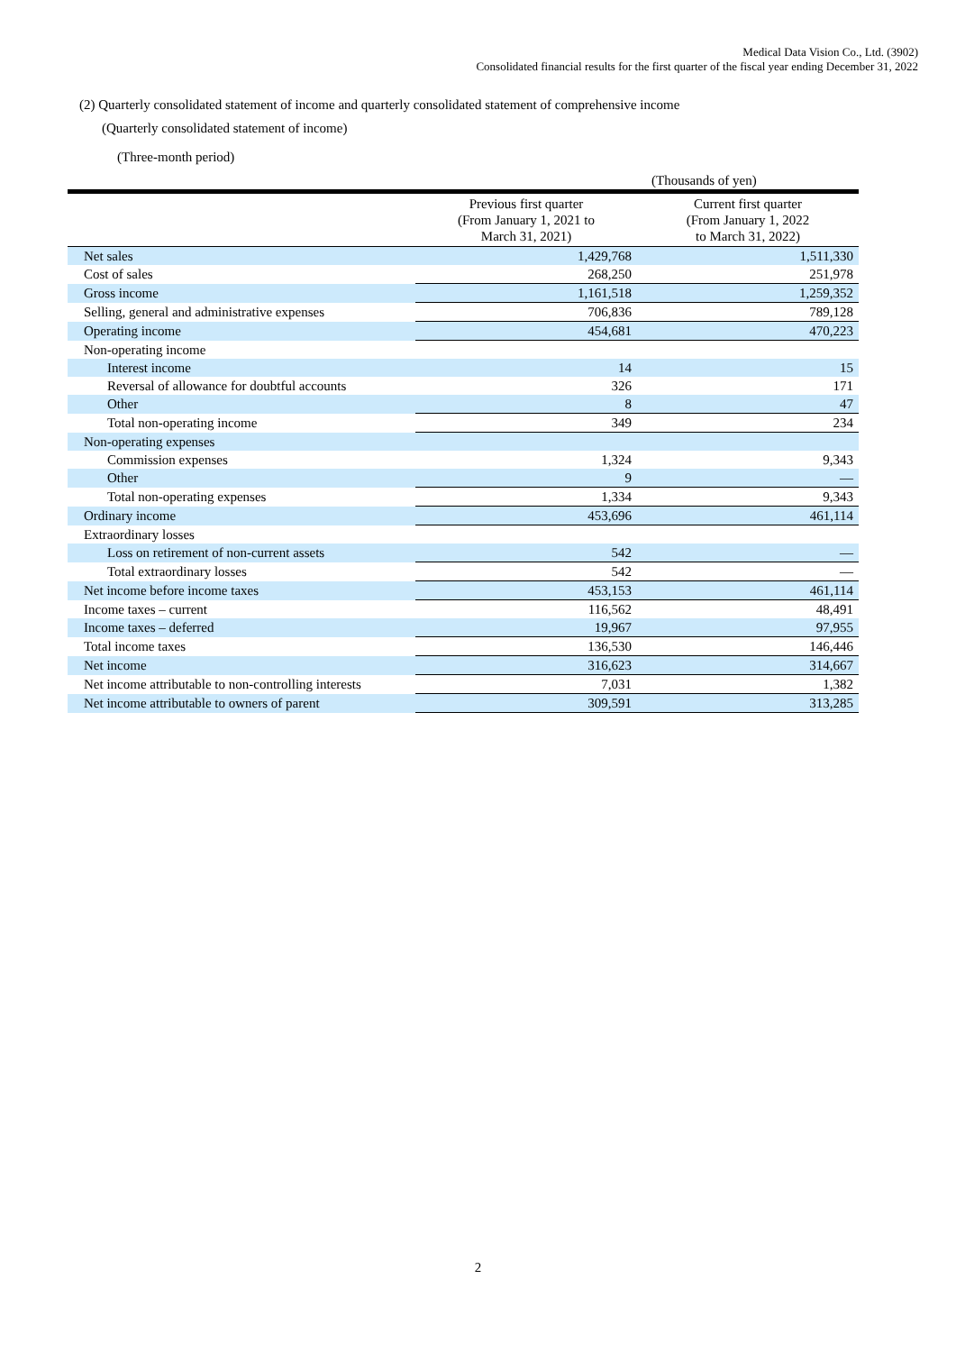Medical Data Vision Co., Ltd. (3902)
Consolidated financial results for the first quarter of the fiscal year ending December 31, 2022
(2) Quarterly consolidated statement of income and quarterly consolidated statement of comprehensive income
(Quarterly consolidated statement of income)
(Three-month period)
(Thousands of yen)
| | Previous first quarter (From January 1, 2021 to March 31, 2021) | Current first quarter (From January 1, 2022 to March 31, 2022) |
| --- | --- | --- |
| Net sales | 1,429,768 | 1,511,330 |
| Cost of sales | 268,250 | 251,978 |
| Gross income | 1,161,518 | 1,259,352 |
| Selling, general and administrative expenses | 706,836 | 789,128 |
| Operating income | 454,681 | 470,223 |
| Non-operating income | | |
| Interest income | 14 | 15 |
| Reversal of allowance for doubtful accounts | 326 | 171 |
| Other | 8 | 47 |
| Total non-operating income | 349 | 234 |
| Non-operating expenses | | |
| Commission expenses | 1,324 | 9,343 |
| Other | 9 | — |
| Total non-operating expenses | 1,334 | 9,343 |
| Ordinary income | 453,696 | 461,114 |
| Extraordinary losses | | |
| Loss on retirement of non-current assets | 542 | — |
| Total extraordinary losses | 542 | — |
| Net income before income taxes | 453,153 | 461,114 |
| Income taxes – current | 116,562 | 48,491 |
| Income taxes – deferred | 19,967 | 97,955 |
| Total income taxes | 136,530 | 146,446 |
| Net income | 316,623 | 314,667 |
| Net income attributable to non-controlling interests | 7,031 | 1,382 |
| Net income attributable to owners of parent | 309,591 | 313,285 |
2